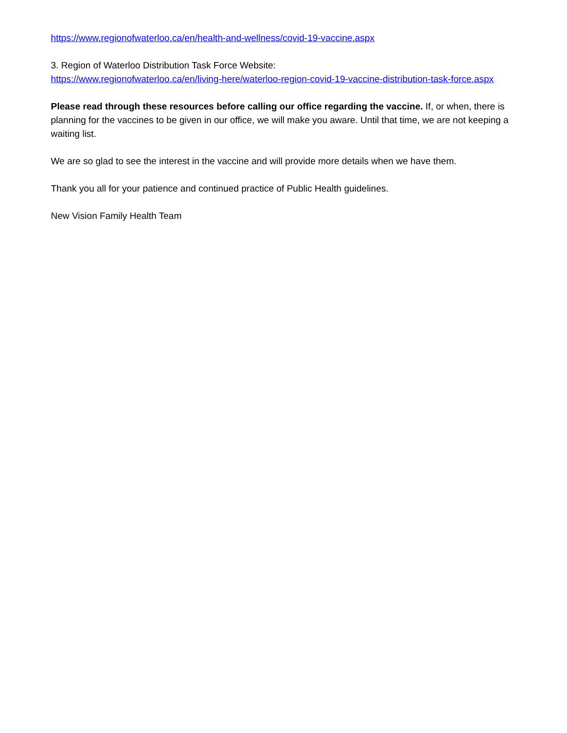https://www.regionofwaterloo.ca/en/health-and-wellness/covid-19-vaccine.aspx
3. Region of Waterloo Distribution Task Force Website:
https://www.regionofwaterloo.ca/en/living-here/waterloo-region-covid-19-vaccine-distribution-task-force.aspx
Please read through these resources before calling our office regarding the vaccine. If, or when, there is planning for the vaccines to be given in our office, we will make you aware. Until that time, we are not keeping a waiting list.
We are so glad to see the interest in the vaccine and will provide more details when we have them.
Thank you all for your patience and continued practice of Public Health guidelines.
New Vision Family Health Team